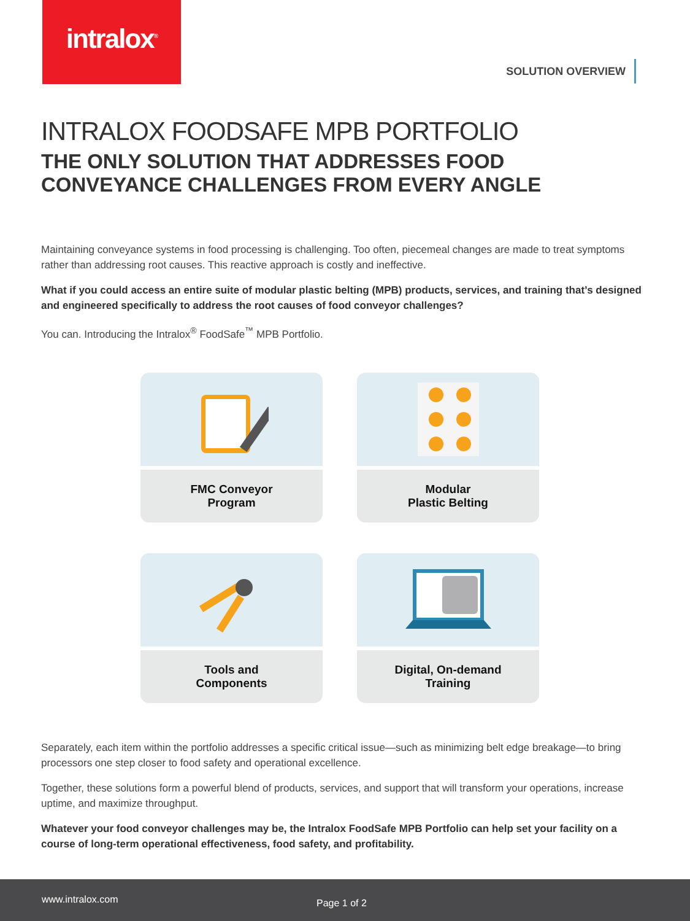intralox<sup>®</sup>
SOLUTION OVERVIEW
INTRALOX FOODSAFE MPB PORTFOLIO
THE ONLY SOLUTION THAT ADDRESSES FOOD CONVEYANCE CHALLENGES FROM EVERY ANGLE
Maintaining conveyance systems in food processing is challenging. Too often, piecemeal changes are made to treat symptoms rather than addressing root causes. This reactive approach is costly and ineffective.
What if you could access an entire suite of modular plastic belting (MPB) products, services, and training that’s designed and engineered specifically to address the root causes of food conveyor challenges?
You can. Introducing the Intralox<sup>®</sup> FoodSafe<sup>™</sup> MPB Portfolio.
FMC Conveyor
Program
Modular
Plastic Belting
Tools and
Components
Digital, On-demand
Training
Separately, each item within the portfolio addresses a specific critical issue—such as minimizing belt edge breakage—to bring processors one step closer to food safety and operational excellence.
Together, these solutions form a powerful blend of products, services, and support that will transform your operations, increase uptime, and maximize throughput.
Whatever your food conveyor challenges may be, the Intralox FoodSafe MPB Portfolio can help set your facility on a course of long-term operational effectiveness, food safety, and profitability.
www.intralox.com Page 1 of 2